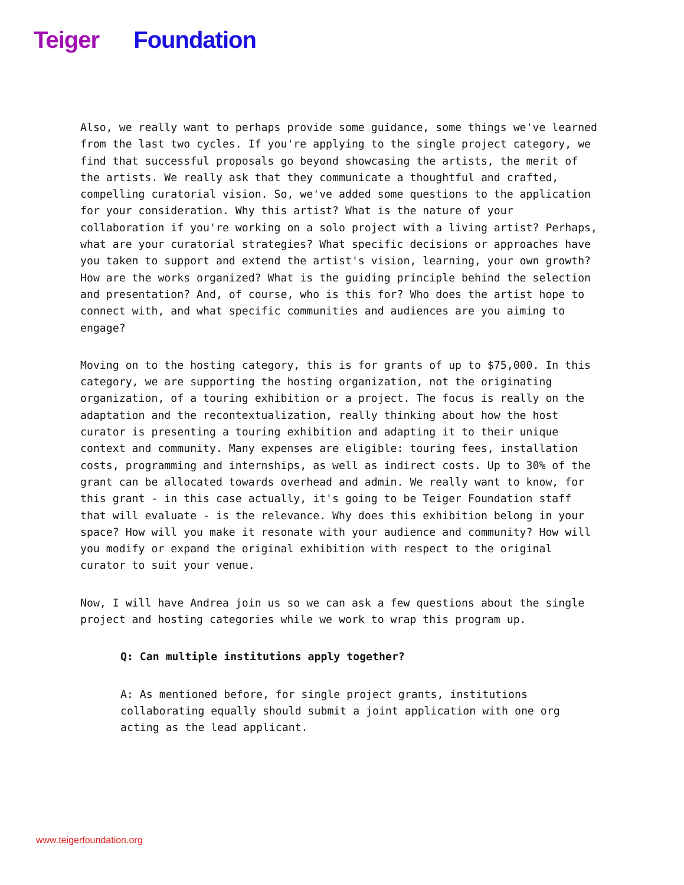Teiger Foundation
Also, we really want to perhaps provide some guidance, some things we've learned from the last two cycles. If you're applying to the single project category, we find that successful proposals go beyond showcasing the artists, the merit of the artists. We really ask that they communicate a thoughtful and crafted, compelling curatorial vision. So, we've added some questions to the application for your consideration. Why this artist? What is the nature of your collaboration if you're working on a solo project with a living artist? Perhaps, what are your curatorial strategies? What specific decisions or approaches have you taken to support and extend the artist's vision, learning, your own growth? How are the works organized? What is the guiding principle behind the selection and presentation? And, of course, who is this for? Who does the artist hope to connect with, and what specific communities and audiences are you aiming to engage?
Moving on to the hosting category, this is for grants of up to $75,000. In this category, we are supporting the hosting organization, not the originating organization, of a touring exhibition or a project. The focus is really on the adaptation and the recontextualization, really thinking about how the host curator is presenting a touring exhibition and adapting it to their unique context and community. Many expenses are eligible: touring fees, installation costs, programming and internships, as well as indirect costs. Up to 30% of the grant can be allocated towards overhead and admin. We really want to know, for this grant - in this case actually, it's going to be Teiger Foundation staff that will evaluate - is the relevance. Why does this exhibition belong in your space? How will you make it resonate with your audience and community? How will you modify or expand the original exhibition with respect to the original curator to suit your venue.
Now, I will have Andrea join us so we can ask a few questions about the single project and hosting categories while we work to wrap this program up.
Q: Can multiple institutions apply together?
A: As mentioned before, for single project grants, institutions collaborating equally should submit a joint application with one org acting as the lead applicant.
www.teigerfoundation.org